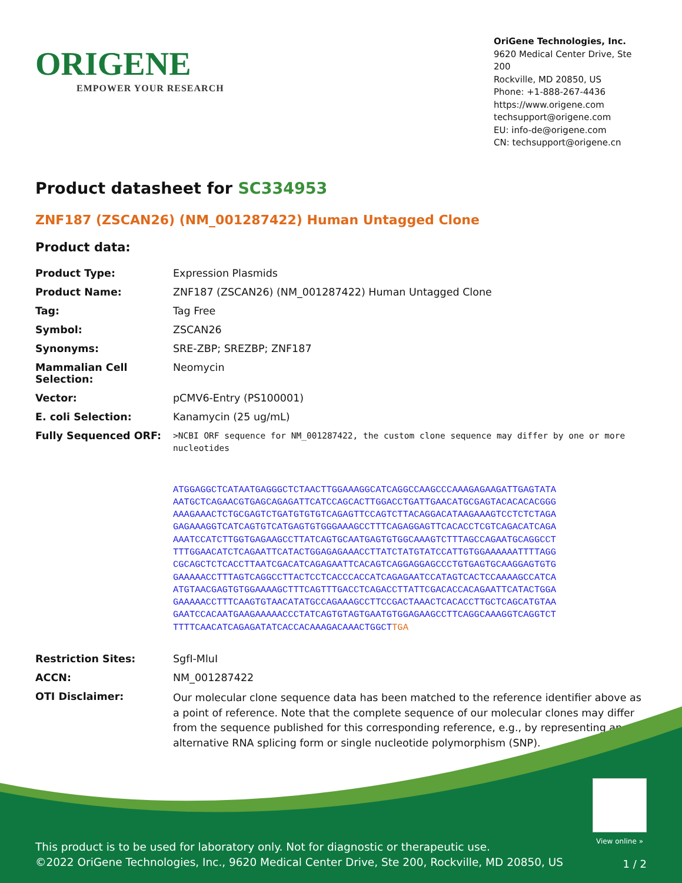ORIGENE
EMPOWER YOUR RESEARCH
OriGene Technologies, Inc.
9620 Medical Center Drive, Ste 200
Rockville, MD 20850, US
Phone: +1-888-267-4436
https://www.origene.com
techsupport@origene.com
EU: info-de@origene.com
CN: techsupport@origene.cn
Product datasheet for SC334953
ZNF187 (ZSCAN26) (NM_001287422) Human Untagged Clone
Product data:
| Product Type: | Expression Plasmids |
| Product Name: | ZNF187 (ZSCAN26) (NM_001287422) Human Untagged Clone |
| Tag: | Tag Free |
| Symbol: | ZSCAN26 |
| Synonyms: | SRE-ZBP; SREZBP; ZNF187 |
| Mammalian Cell Selection: | Neomycin |
| Vector: | pCMV6-Entry (PS100001) |
| E. coli Selection: | Kanamycin (25 ug/mL) |
| Fully Sequenced ORF: | >NCBI ORF sequence for NM_001287422, the custom clone sequence may differ by one or more nucleotides ATGGAGGCTCATAATGAGGGCTCTAACTTGGAAAGGCATCAGGCCAAGCCCAAAGAGAAGATTGAGTATA AATGCTCAGAACGTGAGCAGAGATTCATCCAGCACTTGGACCTGATTGAACATGCGAGTACACACACGGG AAAGAAACTCTGCGAGTCTGATGTGTGTCAGAGTTCCAGTCTTACAGGACATAAGAAAGTCCTCTCTAGA GAGAAAGGTCATCAGTGTCATGAGTGTGGGAAAGCCTTTCAGAGGAGTTCACACCTCGTCAGACATCAGA AAATCCATCTTGGTGAGAAGCCTTATCAGTGCAATGAGTGTGGCAAAGTCTTTAGCCAGAATGCAGGCCT TTTGGAACATCTCAGAATTCATACTGGAGAGAAACCTTATCTATGTATCCATTGTGGAAAAAATTTTAGG CGCAGCTCTCACCTTAATCGACATCAGAGAATTCACAGTCAGGAGGAGCCCTGTGAGTGCAAGGAGTGTG GAAAAACCTTTAGTCAGGCCTTACTCCTCACCCACCATCAGAGAATCCATAGTCACTCCAAAAGCCATCA ATGTAACGAGTGTGGAAAAGCTTTCAGTTTGACCTCAGACCTTATTCGACACCACAGAATTCATACTGGA GAAAAACCTTTCAAGTGTAACATATGCCAGAAAGCCTTCCGACTAAACTCACACCTTGCTCAGCATGTAA GAATCCACAATGAAGAAAAACCCTATCAGTGTAGTGAATGTGGAGAAGCCTTCAGGCAAAGGTCAGGTCT TTTTCAACATCAGAGATATCACCACAAAGACAAACTGGCT TGA |
| Restriction Sites: | SgfI-MluI |
| ACCN: | NM_001287422 |
| OTI Disclaimer: | Our molecular clone sequence data has been matched to the reference identifier above as a point of reference. Note that the complete sequence of our molecular clones may differ from the sequence published for this corresponding reference, e.g., by representing an alternative RNA splicing form or single nucleotide polymorphism (SNP). |
View online »
This product is to be used for laboratory only. Not for diagnostic or therapeutic use.
©2022 OriGene Technologies, Inc., 9620 Medical Center Drive, Ste 200, Rockville, MD 20850, US
1 / 2